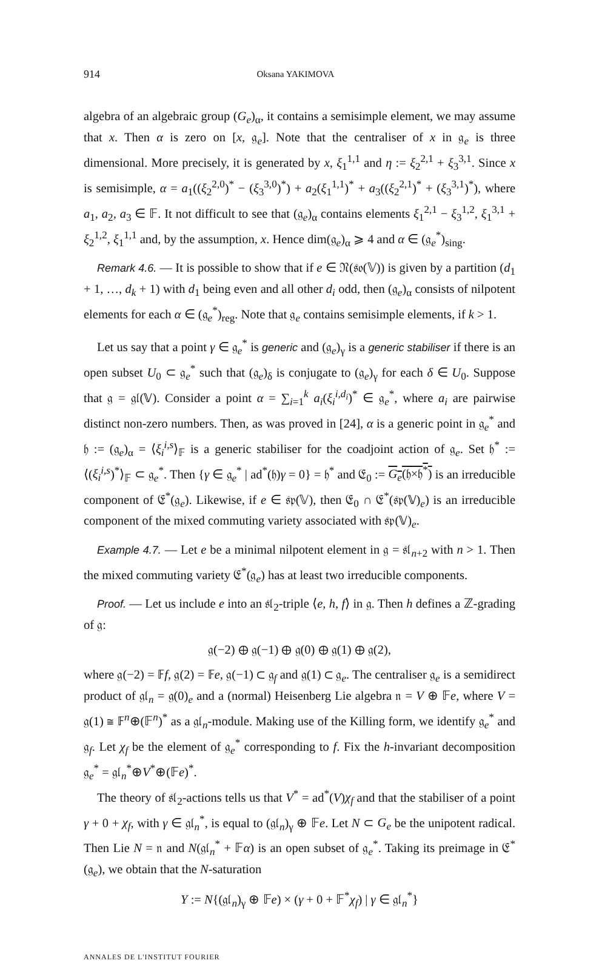914 Oksana YAKIMOVA
algebra of an algebraic group (G<sub>e</sub>)<sub>α</sub>, it contains a semisimple element, we may assume that x. Then α is zero on [x, 𝔤<sub>e</sub>]. Note that the centraliser of x in 𝔤<sub>e</sub> is three dimensional. More precisely, it is generated by x, ξ<sub>1</sub><sup>1,1</sup> and η := ξ<sub>2</sub><sup>2,1</sup> + ξ<sub>3</sub><sup>3,1</sup>. Since x is semisimple, α = a<sub>1</sub>((ξ<sub>2</sub><sup>2,0</sup>)<sup>*</sup> − (ξ<sub>3</sub><sup>3,0</sup>)<sup>*</sup>) + a<sub>2</sub>(ξ<sub>1</sub><sup>1,1</sup>)<sup>*</sup> + a<sub>3</sub>((ξ<sub>2</sub><sup>2,1</sup>)<sup>*</sup> + (ξ<sub>3</sub><sup>3,1</sup>)<sup>*</sup>), where a<sub>1</sub>, a<sub>2</sub>, a<sub>3</sub> ∈ 𝔽. It not difficult to see that (𝔤<sub>e</sub>)<sub>α</sub> contains elements ξ<sub>1</sub><sup>2,1</sup> − ξ<sub>3</sub><sup>1,2</sup>, ξ<sub>1</sub><sup>3,1</sup> + ξ<sub>2</sub><sup>1,2</sup>, ξ<sub>1</sub><sup>1,1</sup> and, by the assumption, x. Hence dim(𝔤<sub>e</sub>)<sub>α</sub> ⩾ 4 and α ∈ (𝔤<sub>e</sub><sup>*</sup>)<sub>sing</sub>.
Remark 4.6. — It is possible to show that if e ∈ 𝔑(𝔰𝔬(𝕍)) is given by a partition (d<sub>1</sub> + 1, …, d<sub>k</sub> + 1) with d<sub>1</sub> being even and all other d<sub>i</sub> odd, then (𝔤<sub>e</sub>)<sub>α</sub> consists of nilpotent elements for each α ∈ (𝔤<sub>e</sub><sup>*</sup>)<sub>reg</sub>. Note that 𝔤<sub>e</sub> contains semisimple elements, if k > 1.
Let us say that a point γ ∈ 𝔤<sub>e</sub><sup>*</sup> is generic and (𝔤<sub>e</sub>)<sub>γ</sub> is a generic stabiliser if there is an open subset U<sub>0</sub> ⊂ 𝔤<sub>e</sub><sup>*</sup> such that (𝔤<sub>e</sub>)<sub>δ</sub> is conjugate to (𝔤<sub>e</sub>)<sub>γ</sub> for each δ ∈ U<sub>0</sub>. Suppose that 𝔤 = 𝔤𝔩(𝕍). Consider a point α = ∑<sub>i=1</sub><sup>k</sup> a<sub>i</sub>(ξ<sub>i</sub><sup>i,d<sub>i</sub></sup>)<sup>*</sup> ∈ 𝔤<sub>e</sub><sup>*</sup>, where a<sub>i</sub> are pairwise distinct non-zero numbers. Then, as was proved in [24], α is a generic point in 𝔤<sub>e</sub><sup>*</sup> and 𝔥 := (𝔤<sub>e</sub>)<sub>α</sub> = ⟨ξ<sub>i</sub><sup>i,s</sup>⟩<sub>𝔽</sub> is a generic stabiliser for the coadjoint action of 𝔤<sub>e</sub>. Set 𝔥<sup>*</sup> := ⟨(ξ<sub>i</sub><sup>i,s</sup>)<sup>*</sup>⟩<sub>𝔽</sub> ⊂ 𝔤<sub>e</sub><sup>*</sup>. Then {γ ∈ 𝔤<sub>e</sub><sup>*</sup> | ad<sup>*</sup>(𝔥)γ = 0} = 𝔥<sup>*</sup> and 𝔈<sub>0</sub> := G<sub>e</sub>(𝔥×𝔥<sup>*</sup>) is an irreducible component of 𝔈<sup>*</sup>(𝔤<sub>e</sub>). Likewise, if e ∈ 𝔰𝔭(𝕍), then 𝔈<sub>0</sub> ∩ 𝔈<sup>*</sup>(𝔰𝔭(𝕍)<sub>e</sub>) is an irreducible component of the mixed commuting variety associated with 𝔰𝔭(𝕍)<sub>e</sub>.
Example 4.7. — Let e be a minimal nilpotent element in 𝔤 = 𝔰𝔩<sub>n+2</sub> with n > 1. Then the mixed commuting variety 𝔈<sup>*</sup>(𝔤<sub>e</sub>) has at least two irreducible components.
Proof. — Let us include e into an 𝔰𝔩<sub>2</sub>-triple ⟨e, h, f⟩ in 𝔤. Then h defines a ℤ-grading of 𝔤:
𝔤(−2) ⊕ 𝔤(−1) ⊕ 𝔤(0) ⊕ 𝔤(1) ⊕ 𝔤(2),
where 𝔤(−2) = 𝔽f, 𝔤(2) = 𝔽e, 𝔤(−1) ⊂ 𝔤<sub>f</sub> and 𝔤(1) ⊂ 𝔤<sub>e</sub>. The centraliser 𝔤<sub>e</sub> is a semidirect product of 𝔤𝔩<sub>n</sub> = 𝔤(0)<sub>e</sub> and a (normal) Heisenberg Lie algebra 𝔫 = V ⊕ 𝔽e, where V = 𝔤(1) ≅ 𝔽<sup>n</sup>⊕(𝔽<sup>n</sup>)<sup>*</sup> as a 𝔤𝔩<sub>n</sub>-module. Making use of the Killing form, we identify 𝔤<sub>e</sub><sup>*</sup> and 𝔤<sub>f</sub>. Let χ<sub>f</sub> be the element of 𝔤<sub>e</sub><sup>*</sup> corresponding to f. Fix the h-invariant decomposition 𝔤<sub>e</sub><sup>*</sup> = 𝔤𝔩<sub>n</sub><sup>*</sup>⊕V<sup>*</sup>⊕(𝔽e)<sup>*</sup>.
The theory of 𝔰𝔩<sub>2</sub>-actions tells us that V<sup>*</sup> = ad<sup>*</sup>(V)χ<sub>f</sub> and that the stabiliser of a point γ + 0 + χ<sub>f</sub>, with γ ∈ 𝔤𝔩<sub>n</sub><sup>*</sup>, is equal to (𝔤𝔩<sub>n</sub>)<sub>γ</sub> ⊕ 𝔽e. Let N ⊂ G<sub>e</sub> be the unipotent radical. Then Lie N = 𝔫 and N(𝔤𝔩<sub>n</sub><sup>*</sup> + 𝔽α) is an open subset of 𝔤<sub>e</sub><sup>*</sup>. Taking its preimage in 𝔈<sup>*</sup>(𝔤<sub>e</sub>), we obtain that the N-saturation
Y := N{(𝔤𝔩<sub>n</sub>)<sub>γ</sub> ⊕ 𝔽e) × (γ + 0 + 𝔽<sup>*</sup>χ<sub>f</sub>) | γ ∈ 𝔤𝔩<sub>n</sub><sup>*</sup>}
ANNALES DE L'INSTITUT FOURIER